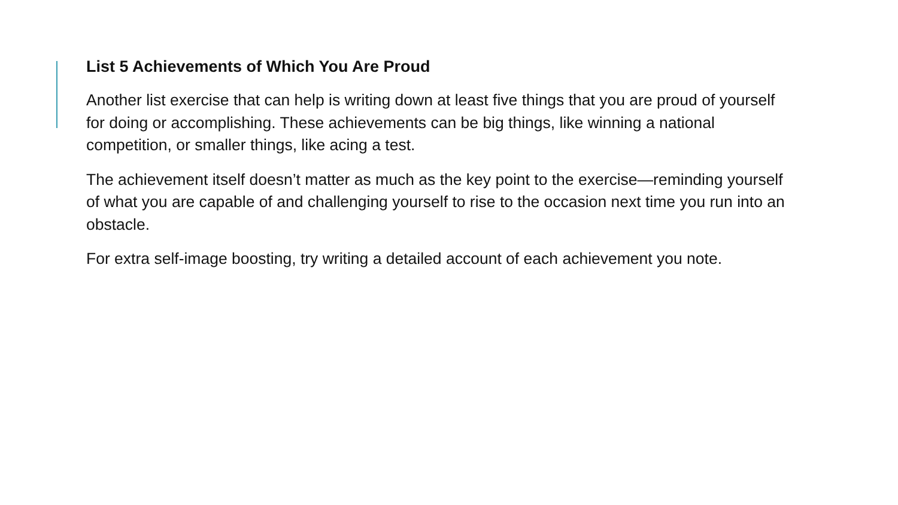List 5 Achievements of Which You Are Proud
Another list exercise that can help is writing down at least five things that you are proud of yourself for doing or accomplishing. These achievements can be big things, like winning a national competition, or smaller things, like acing a test.
The achievement itself doesn’t matter as much as the key point to the exercise—reminding yourself of what you are capable of and challenging yourself to rise to the occasion next time you run into an obstacle.
For extra self-image boosting, try writing a detailed account of each achievement you note.